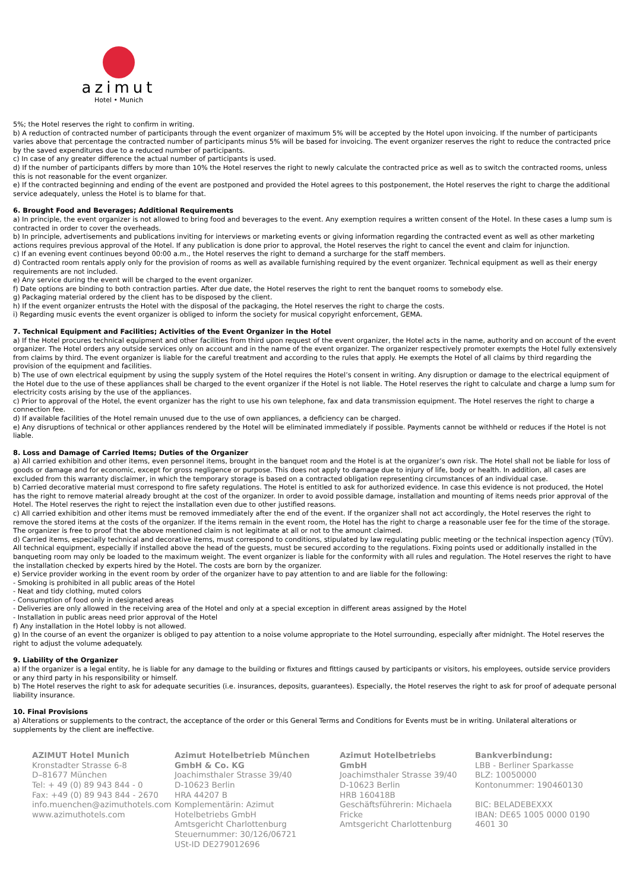azimut
Hotel • Munich
5%; the Hotel reserves the right to confirm in writing.
b) A reduction of contracted number of participants through the event organizer of maximum 5% will be accepted by the Hotel upon invoicing. If the number of participants varies above that percentage the contracted number of participants minus 5% will be based for invoicing. The event organizer reserves the right to reduce the contracted price by the saved expenditures due to a reduced number of participants.
c) In case of any greater difference the actual number of participants is used.
d) If the number of participants differs by more than 10% the Hotel reserves the right to newly calculate the contracted price as well as to switch the contracted rooms, unless this is not reasonable for the event organizer.
e) If the contracted beginning and ending of the event are postponed and provided the Hotel agrees to this postponement, the Hotel reserves the right to charge the additional service adequately, unless the Hotel is to blame for that.
6. Brought Food and Beverages; Additional Requirements
a) In principle, the event organizer is not allowed to bring food and beverages to the event. Any exemption requires a written consent of the Hotel. In these cases a lump sum is contracted in order to cover the overheads.
b) In principle, advertisements and publications inviting for interviews or marketing events or giving information regarding the contracted event as well as other marketing actions requires previous approval of the Hotel. If any publication is done prior to approval, the Hotel reserves the right to cancel the event and claim for injunction.
c) If an evening event continues beyond 00:00 a.m., the Hotel reserves the right to demand a surcharge for the staff members.
d) Contracted room rentals apply only for the provision of rooms as well as available furnishing required by the event organizer. Technical equipment as well as their energy requirements are not included.
e) Any service during the event will be charged to the event organizer.
f) Date options are binding to both contraction parties. After due date, the Hotel reserves the right to rent the banquet rooms to somebody else.
g) Packaging material ordered by the client has to be disposed by the client.
h) If the event organizer entrusts the Hotel with the disposal of the packaging, the Hotel reserves the right to charge the costs.
i) Regarding music events the event organizer is obliged to inform the society for musical copyright enforcement, GEMA.
7. Technical Equipment and Facilities; Activities of the Event Organizer in the Hotel
a) If the Hotel procures technical equipment and other facilities from third upon request of the event organizer, the Hotel acts in the name, authority and on account of the event organizer. The Hotel orders any outside services only on account and in the name of the event organizer. The organizer respectively promoter exempts the Hotel fully extensively from claims by third. The event organizer is liable for the careful treatment and according to the rules that apply. He exempts the Hotel of all claims by third regarding the provision of the equipment and facilities.
b) The use of own electrical equipment by using the supply system of the Hotel requires the Hotel’s consent in writing. Any disruption or damage to the electrical equipment of the Hotel due to the use of these appliances shall be charged to the event organizer if the Hotel is not liable. The Hotel reserves the right to calculate and charge a lump sum for electricity costs arising by the use of the appliances.
c) Prior to approval of the Hotel, the event organizer has the right to use his own telephone, fax and data transmission equipment. The Hotel reserves the right to charge a connection fee.
d) If available facilities of the Hotel remain unused due to the use of own appliances, a deficiency can be charged.
e) Any disruptions of technical or other appliances rendered by the Hotel will be eliminated immediately if possible. Payments cannot be withheld or reduces if the Hotel is not liable.
8. Loss and Damage of Carried Items; Duties of the Organizer
a) All carried exhibition and other items, even personnel items, brought in the banquet room and the Hotel is at the organizer’s own risk. The Hotel shall not be liable for loss of goods or damage and for economic, except for gross negligence or purpose. This does not apply to damage due to injury of life, body or health. In addition, all cases are excluded from this warranty disclaimer, in which the temporary storage is based on a contracted obligation representing circumstances of an individual case.
b) Carried decorative material must correspond to fire safety regulations. The Hotel is entitled to ask for authorized evidence. In case this evidence is not produced, the Hotel has the right to remove material already brought at the cost of the organizer. In order to avoid possible damage, installation and mounting of items needs prior approval of the Hotel. The Hotel reserves the right to reject the installation even due to other justified reasons.
c) All carried exhibition and other items must be removed immediately after the end of the event. If the organizer shall not act accordingly, the Hotel reserves the right to remove the stored items at the costs of the organizer. If the items remain in the event room, the Hotel has the right to charge a reasonable user fee for the time of the storage. The organizer is free to proof that the above mentioned claim is not legitimate at all or not to the amount claimed.
d) Carried items, especially technical and decorative items, must correspond to conditions, stipulated by law regulating public meeting or the technical inspection agency (TÜV). All technical equipment, especially if installed above the head of the guests, must be secured according to the regulations. Fixing points used or additionally installed in the banqueting room may only be loaded to the maximum weight. The event organizer is liable for the conformity with all rules and regulation. The Hotel reserves the right to have the installation checked by experts hired by the Hotel. The costs are born by the organizer.
e) Service provider working in the event room by order of the organizer have to pay attention to and are liable for the following:
- Smoking is prohibited in all public areas of the Hotel
- Neat and tidy clothing, muted colors
- Consumption of food only in designated areas
- Deliveries are only allowed in the receiving area of the Hotel and only at a special exception in different areas assigned by the Hotel
- Installation in public areas need prior approval of the Hotel
f) Any installation in the Hotel lobby is not allowed.
g) In the course of an event the organizer is obliged to pay attention to a noise volume appropriate to the Hotel surrounding, especially after midnight. The Hotel reserves the right to adjust the volume adequately.
9. Liability of the Organizer
a) If the organizer is a legal entity, he is liable for any damage to the building or fixtures and fittings caused by participants or visitors, his employees, outside service providers or any third party in his responsibility or himself.
b) The Hotel reserves the right to ask for adequate securities (i.e. insurances, deposits, guarantees). Especially, the Hotel reserves the right to ask for proof of adequate personal liability insurance.
10. Final Provisions
a) Alterations or supplements to the contract, the acceptance of the order or this General Terms and Conditions for Events must be in writing. Unilateral alterations or supplements by the client are ineffective.
AZIMUT Hotel Munich
Kronstadter Strasse 6-8
D–81677 München
Tel: + 49 (0) 89 943 844 - 0
Fax: +49 (0) 89 943 844 - 2670
info.muenchen@azimuthotels.com
www.azimuthotels.com
Azimut Hotelbetrieb München GmbH & Co. KG
Joachimsthaler Strasse 39/40
D-10623 Berlin
HRA 44207 B
Komplementärin: Azimut Hotelbetriebs GmbH
Amtsgericht Charlottenburg
Steuernummer: 30/126/06721
USt-ID DE279012696
Azimut Hotelbetriebs GmbH
Joachimsthaler Strasse 39/40
D-10623 Berlin
HRB 160418B
Geschäftsführerin: Michaela Fricke
Amtsgericht Charlottenburg
Bankverbindung:
LBB - Berliner Sparkasse
BLZ: 10050000
Kontonummer: 190460130
BIC: BELADEBEXXX
IBAN: DE65 1005 0000 0190 4601 30